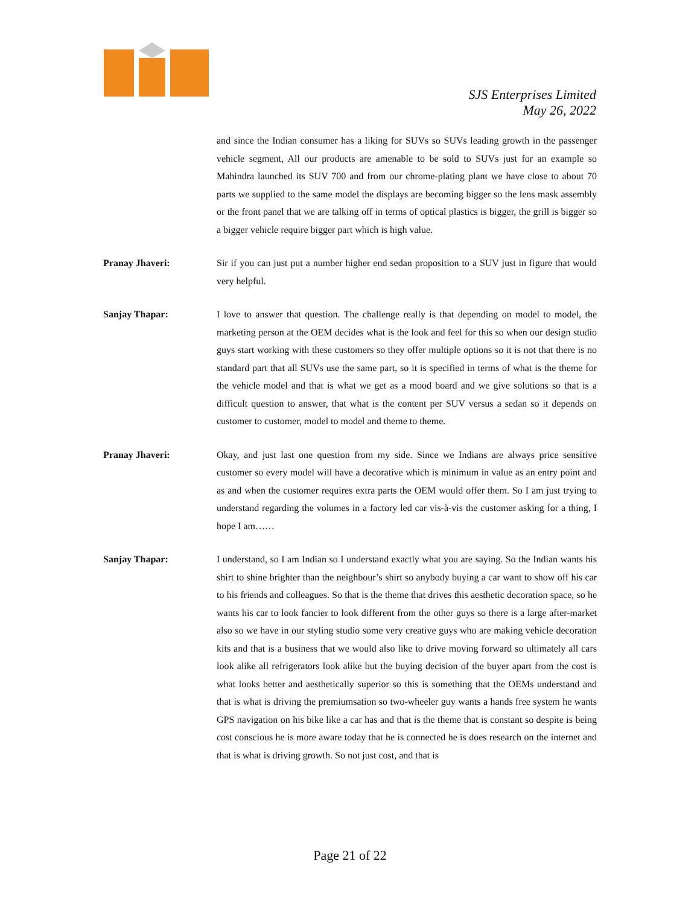SJS Enterprises Limited
May 26, 2022
and since the Indian consumer has a liking for SUVs so SUVs leading growth in the passenger vehicle segment, All our products are amenable to be sold to SUVs just for an example so Mahindra launched its SUV 700 and from our chrome-plating plant we have close to about 70 parts we supplied to the same model the displays are becoming bigger so the lens mask assembly or the front panel that we are talking off in terms of optical plastics is bigger, the grill is bigger so a bigger vehicle require bigger part which is high value.
Pranay Jhaveri: Sir if you can just put a number higher end sedan proposition to a SUV just in figure that would very helpful.
Sanjay Thapar: I love to answer that question. The challenge really is that depending on model to model, the marketing person at the OEM decides what is the look and feel for this so when our design studio guys start working with these customers so they offer multiple options so it is not that there is no standard part that all SUVs use the same part, so it is specified in terms of what is the theme for the vehicle model and that is what we get as a mood board and we give solutions so that is a difficult question to answer, that what is the content per SUV versus a sedan so it depends on customer to customer, model to model and theme to theme.
Pranay Jhaveri: Okay, and just last one question from my side. Since we Indians are always price sensitive customer so every model will have a decorative which is minimum in value as an entry point and as and when the customer requires extra parts the OEM would offer them. So I am just trying to understand regarding the volumes in a factory led car vis-à-vis the customer asking for a thing, I hope I am……
Sanjay Thapar: I understand, so I am Indian so I understand exactly what you are saying. So the Indian wants his shirt to shine brighter than the neighbour’s shirt so anybody buying a car want to show off his car to his friends and colleagues. So that is the theme that drives this aesthetic decoration space, so he wants his car to look fancier to look different from the other guys so there is a large after-market also so we have in our styling studio some very creative guys who are making vehicle decoration kits and that is a business that we would also like to drive moving forward so ultimately all cars look alike all refrigerators look alike but the buying decision of the buyer apart from the cost is what looks better and aesthetically superior so this is something that the OEMs understand and that is what is driving the premiumsation so two-wheeler guy wants a hands free system he wants GPS navigation on his bike like a car has and that is the theme that is constant so despite is being cost conscious he is more aware today that he is connected he is does research on the internet and that is what is driving growth. So not just cost, and that is
Page 21 of 22